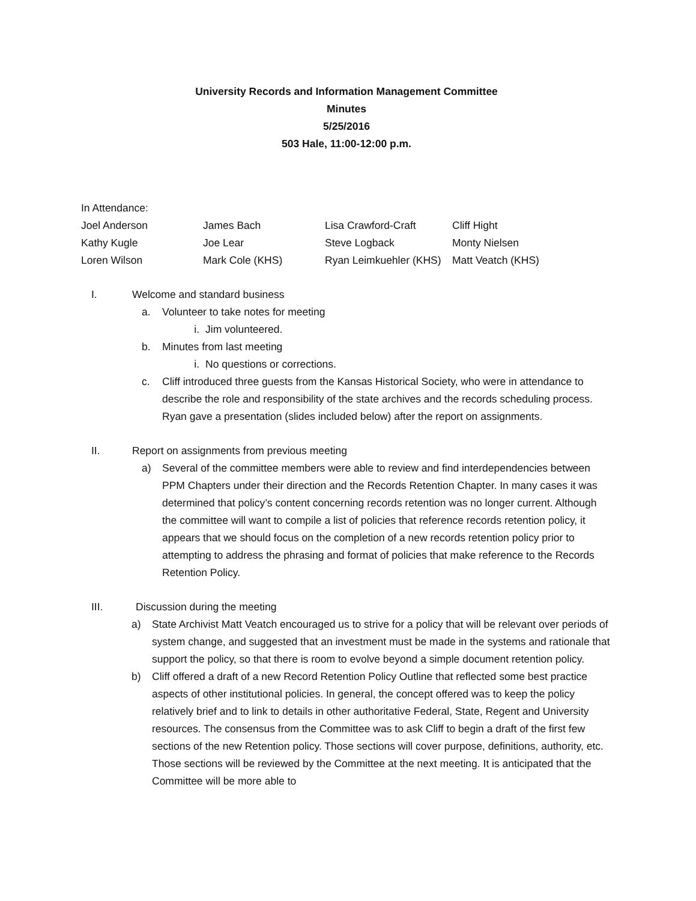University Records and Information Management Committee
Minutes
5/25/2016
503 Hale, 11:00-12:00 p.m.
In Attendance:
| Joel Anderson | James Bach | Lisa Crawford-Craft | Cliff Hight |
| Kathy Kugle | Joe Lear | Steve Logback | Monty Nielsen |
| Loren Wilson | Mark Cole (KHS) | Ryan Leimkuehler (KHS) | Matt Veatch (KHS) |
I. Welcome and standard business
a. Volunteer to take notes for meeting
i. Jim volunteered.
b. Minutes from last meeting
i. No questions or corrections.
c. Cliff introduced three guests from the Kansas Historical Society, who were in attendance to describe the role and responsibility of the state archives and the records scheduling process. Ryan gave a presentation (slides included below) after the report on assignments.
II. Report on assignments from previous meeting
a) Several of the committee members were able to review and find interdependencies between PPM Chapters under their direction and the Records Retention Chapter. In many cases it was determined that policy’s content concerning records retention was no longer current. Although the committee will want to compile a list of policies that reference records retention policy, it appears that we should focus on the completion of a new records retention policy prior to attempting to address the phrasing and format of policies that make reference to the Records Retention Policy.
III. Discussion during the meeting
a) State Archivist Matt Veatch encouraged us to strive for a policy that will be relevant over periods of system change, and suggested that an investment must be made in the systems and rationale that support the policy, so that there is room to evolve beyond a simple document retention policy.
b) Cliff offered a draft of a new Record Retention Policy Outline that reflected some best practice aspects of other institutional policies. In general, the concept offered was to keep the policy relatively brief and to link to details in other authoritative Federal, State, Regent and University resources. The consensus from the Committee was to ask Cliff to begin a draft of the first few sections of the new Retention policy. Those sections will cover purpose, definitions, authority, etc. Those sections will be reviewed by the Committee at the next meeting. It is anticipated that the Committee will be more able to